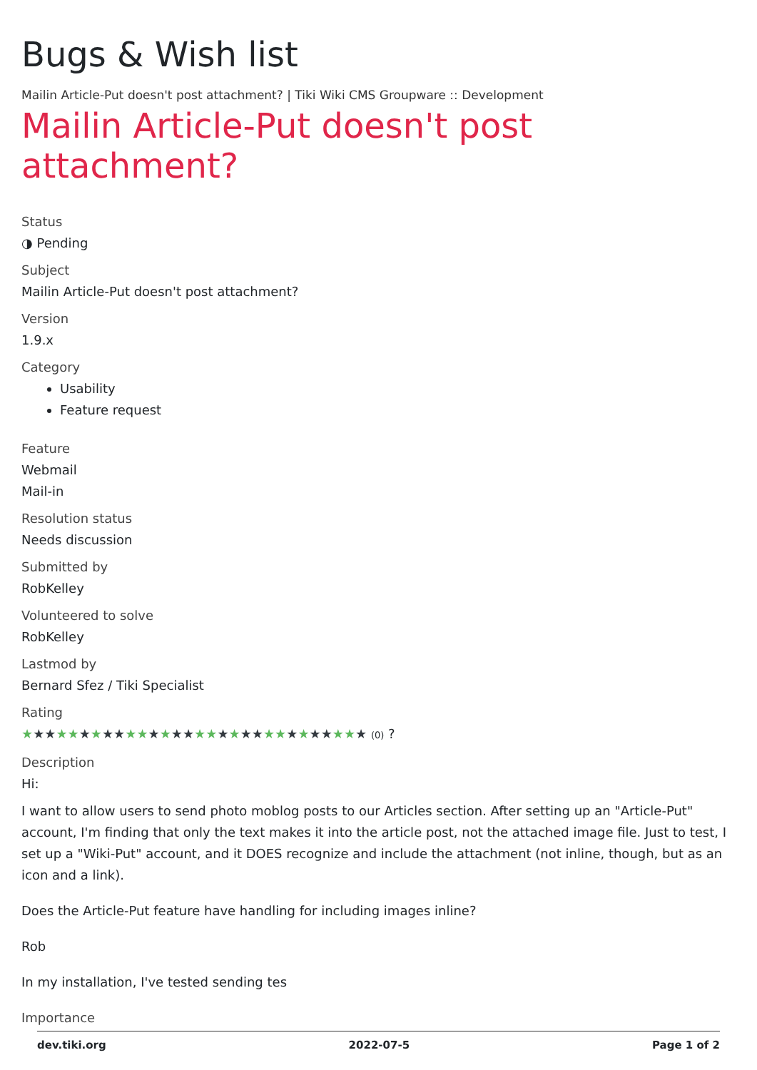Bugs & Wish list
Mailin Article-Put doesn't post attachment? | Tiki Wiki CMS Groupware :: Development
Mailin Article-Put doesn't post attachment?
Status
◑ Pending
Subject
Mailin Article-Put doesn't post attachment?
Version
1.9.x
Category
Usability
Feature request
Feature
Webmail
Mail-in
Resolution status
Needs discussion
Submitted by
RobKelley
Volunteered to solve
RobKelley
Lastmod by
Bernard Sfez / Tiki Specialist
Rating
★★★★★★★★★★★★★★★★★★★★★★★★★★★★★★ (0) ?
Description
Hi:
I want to allow users to send photo moblog posts to our Articles section. After setting up an "Article-Put" account, I'm finding that only the text makes it into the article post, not the attached image file. Just to test, I set up a "Wiki-Put" account, and it DOES recognize and include the attachment (not inline, though, but as an icon and a link).
Does the Article-Put feature have handling for including images inline?
Rob
In my installation, I've tested sending tes
Importance
dev.tiki.org 2022-07-5 Page 1 of 2